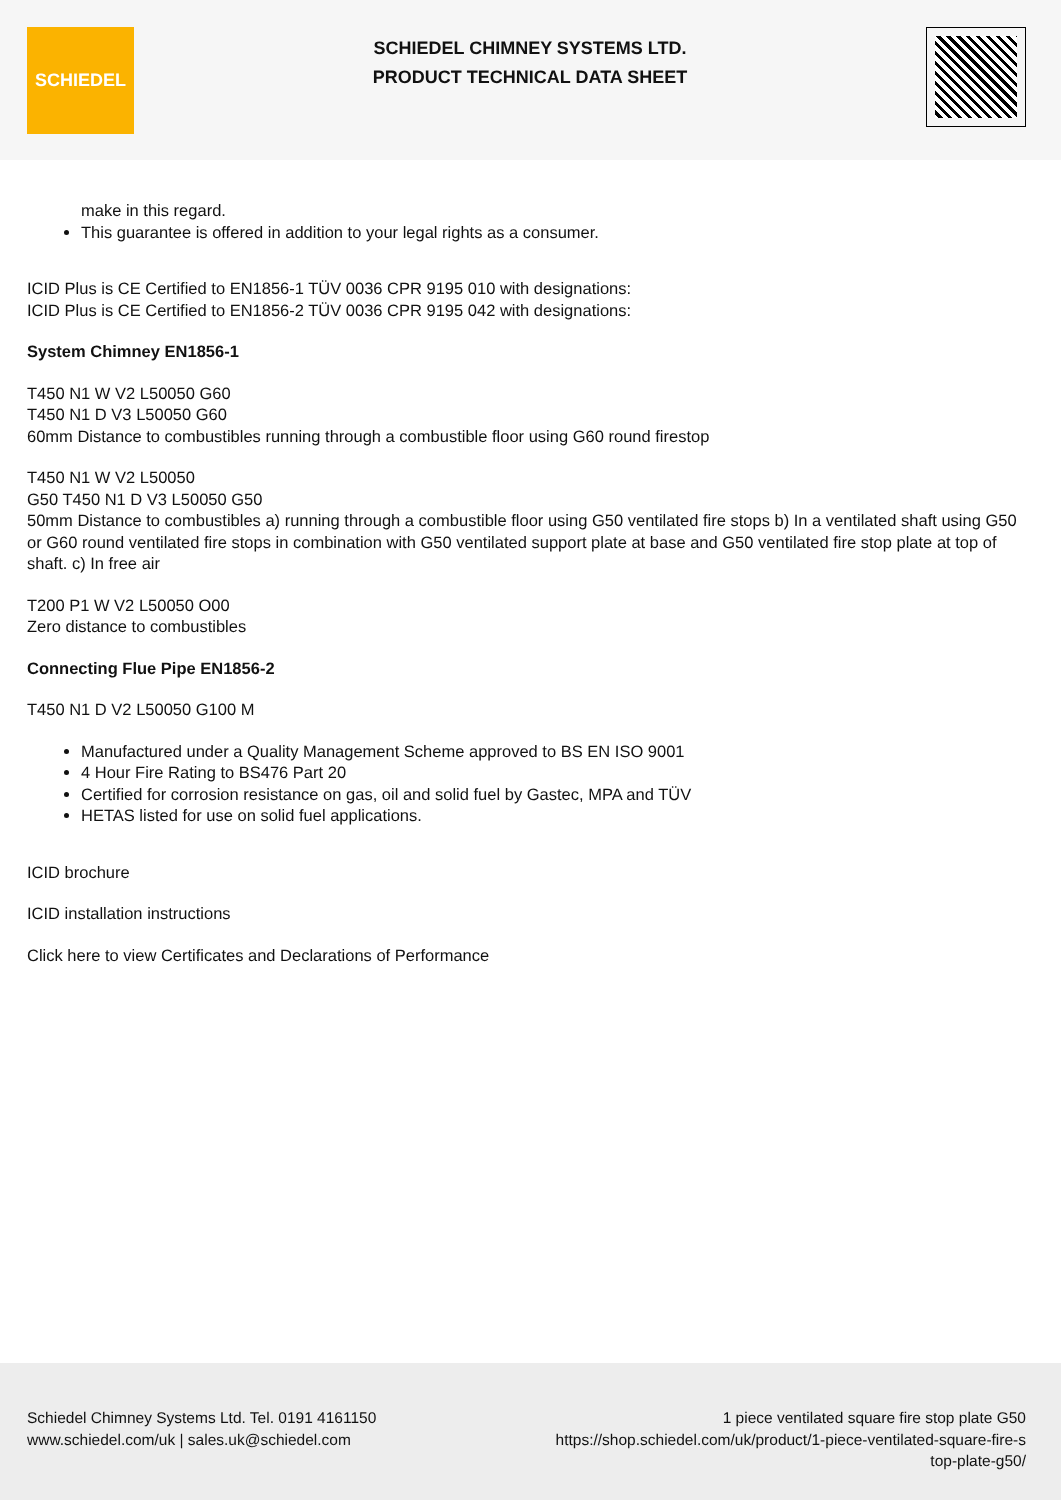SCHIEDEL
SCHIEDEL CHIMNEY SYSTEMS LTD.
PRODUCT TECHNICAL DATA SHEET
make in this regard.
This guarantee is offered in addition to your legal rights as a consumer.
ICID Plus is CE Certified to EN1856-1 TÜV 0036 CPR 9195 010 with designations:
ICID Plus is CE Certified to EN1856-2 TÜV 0036 CPR 9195 042 with designations:
System Chimney EN1856-1
T450 N1 W V2 L50050 G60
T450 N1 D V3 L50050 G60
60mm Distance to combustibles running through a combustible floor using G60 round firestop
T450 N1 W V2 L50050
G50 T450 N1 D V3 L50050 G50
50mm Distance to combustibles a) running through a combustible floor using G50 ventilated fire stops b) In a ventilated shaft using G50 or G60 round ventilated fire stops in combination with G50 ventilated support plate at base and G50 ventilated fire stop plate at top of shaft. c) In free air
T200 P1 W V2 L50050 O00
Zero distance to combustibles
Connecting Flue Pipe EN1856-2
T450 N1 D V2 L50050 G100 M
Manufactured under a Quality Management Scheme approved to BS EN ISO 9001
4 Hour Fire Rating to BS476 Part 20
Certified for corrosion resistance on gas, oil and solid fuel by Gastec, MPA and TÜV
HETAS listed for use on solid fuel applications.
ICID brochure
ICID installation instructions
Click here to view Certificates and Declarations of Performance
Schiedel Chimney Systems Ltd. Tel. 0191 4161150
www.schiedel.com/uk | sales.uk@schiedel.com
1 piece ventilated square fire stop plate G50
https://shop.schiedel.com/uk/product/1-piece-ventilated-square-fire-s top-plate-g50/